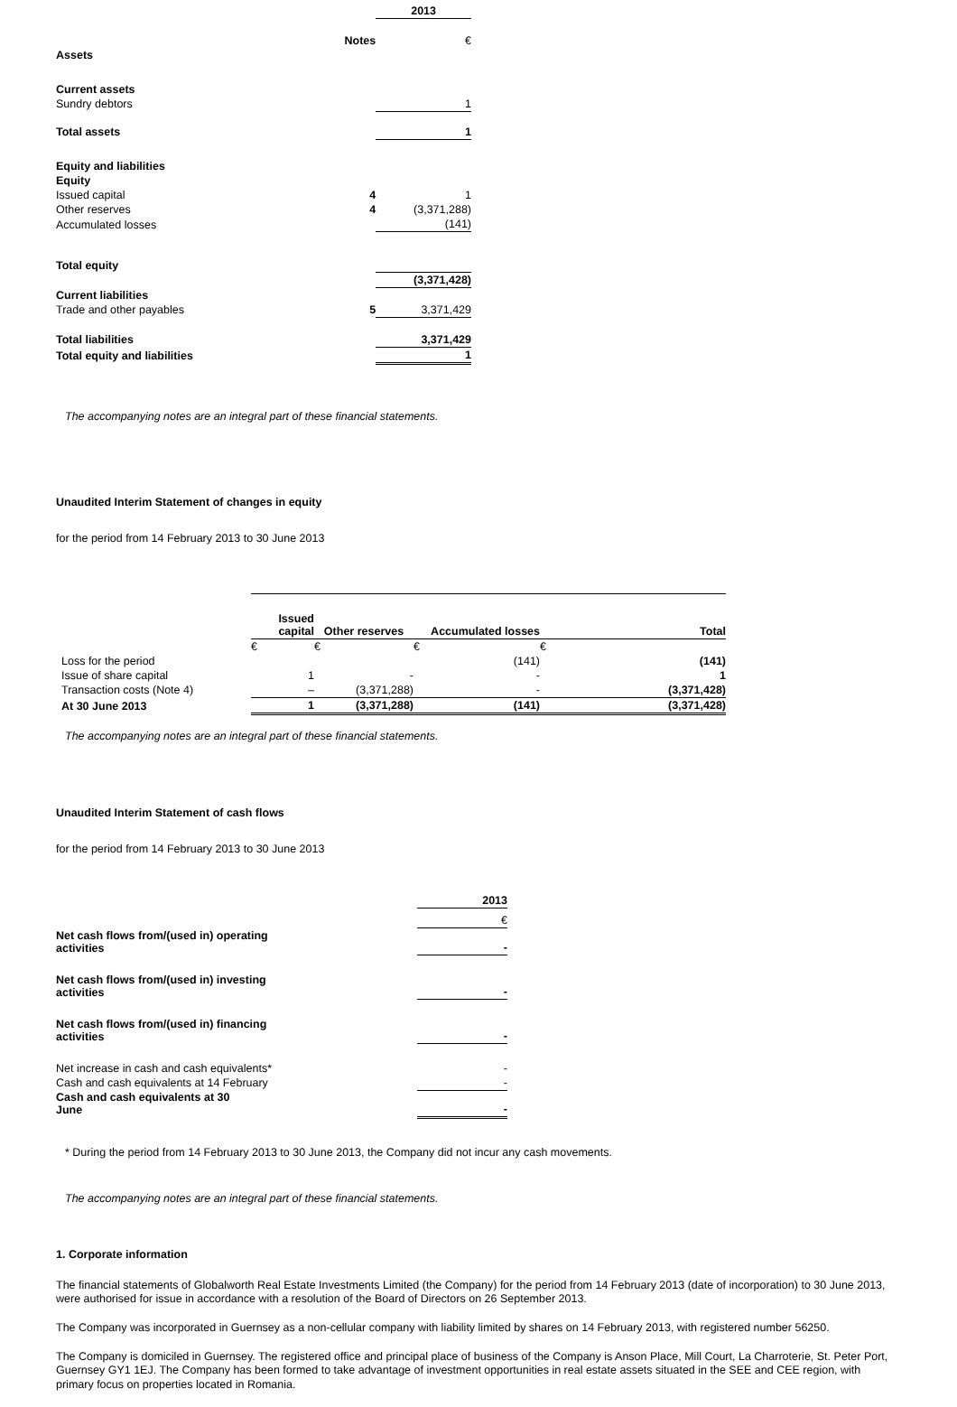| | | 2013 |
| | Notes | € |
| Assets | | |
| Current assets | | |
| Sundry debtors | | 1 |
| Total assets | | 1 |
| Equity and liabilities | | |
| Equity | | |
| Issued capital | 4 | 1 |
| Other reserves | 4 | (3,371,288) |
| Accumulated losses | | (141) |
| Total equity | | |
| | | (3,371,428) |
| Current liabilities | | |
| Trade and other payables | 5 | 3,371,429 |
| Total liabilities | | 3,371,429 |
| Total equity and liabilities | | 1 |
The accompanying notes are an integral part of these financial statements.
Unaudited Interim Statement of changes in equity
for the period from 14 February 2013 to 30 June 2013
| | Issued capital | Other reserves | Accumulated losses | Total |
| | € | € | € | € |
| Loss for the period | | | (141) | (141) |
| Issue of share capital | 1 | - | - | 1 |
| Transaction costs (Note 4) | – | (3,371,288) | - | (3,371,428) |
| At 30 June 2013 | 1 | (3,371,288) | (141) | (3,371,428) |
The accompanying notes are an integral part of these financial statements.
Unaudited Interim Statement of cash flows
for the period from 14 February 2013 to 30 June 2013
| | 2013 |
| | € |
| Net cash flows from/(used in) operating activities | - |
| Net cash flows from/(used in) investing activities | - |
| Net cash flows from/(used in) financing activities | - |
| Net increase in cash and cash equivalents* | - |
| Cash and cash equivalents at 14 February | - |
| Cash and cash equivalents at 30 June | - |
* During the period from 14 February 2013 to 30 June 2013, the Company did not incur any cash movements.
The accompanying notes are an integral part of these financial statements.
1. Corporate information
The financial statements of Globalworth Real Estate Investments Limited (the Company) for the period from 14 February 2013 (date of incorporation) to 30 June 2013, were authorised for issue in accordance with a resolution of the Board of Directors on 26 September 2013.
The Company was incorporated in Guernsey as a non-cellular company with liability limited by shares on 14 February 2013, with registered number 56250.
The Company is domiciled in Guernsey. The registered office and principal place of business of the Company is Anson Place, Mill Court, La Charroterie, St. Peter Port, Guernsey GY1 1EJ. The Company has been formed to take advantage of investment opportunities in real estate assets situated in the SEE and CEE region, with primary focus on properties located in Romania.